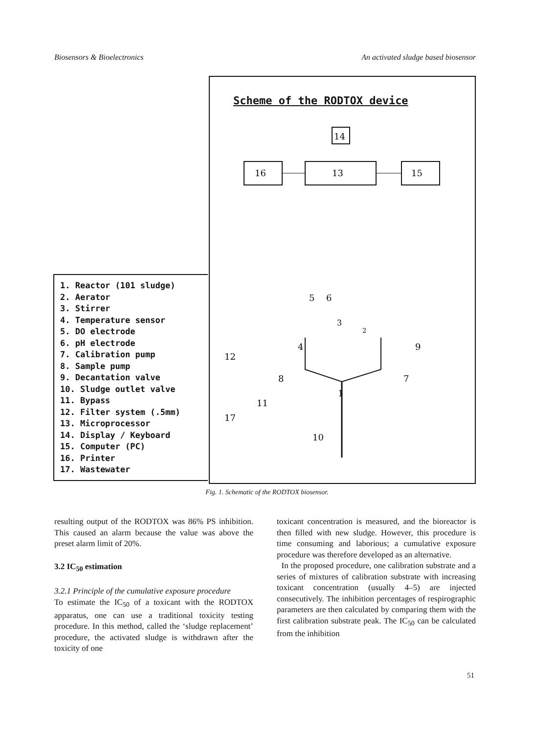Biosensors & Bioelectronics An activated sludge based biosensor
Scheme of the RODTOX device
14
16
13
15
5
6
3
2
4
12
8
7
9
1
11
17
10
1. Reactor (101 sludge)
2. Aerator
3. Stirrer
4. Temperature sensor
5. DO electrode
6. pH electrode
7. Calibration pump
8. Sample pump
9. Decantation valve
10. Sludge outlet valve
11. Bypass
12. Filter system (.5mm)
13. Microprocessor
14. Display / Keyboard
15. Computer (PC)
16. Printer
17. Wastewater
Fig. 1. Schematic of the RODTOX biosensor.
resulting output of the RODTOX was 86% PS inhibition. This caused an alarm because the value was above the preset alarm limit of 20%.
3.2 IC<sub>50</sub> estimation
3.2.1 Principle of the cumulative exposure procedure
To estimate the IC<sub>50</sub> of a toxicant with the RODTOX apparatus, one can use a traditional toxicity testing procedure. In this method, called the ‘sludge replacement’ procedure, the activated sludge is withdrawn after the toxicity of one
toxicant concentration is measured, and the bioreactor is then filled with new sludge. However, this procedure is time consuming and laborious; a cumulative exposure procedure was therefore developed as an alternative.
In the proposed procedure, one calibration substrate and a series of mixtures of calibration substrate with increasing toxicant concentration (usually 4–5) are injected consecutively. The inhibition percentages of respirographic parameters are then calculated by comparing them with the first calibration substrate peak. The IC<sub>50</sub> can be calculated from the inhibition
51